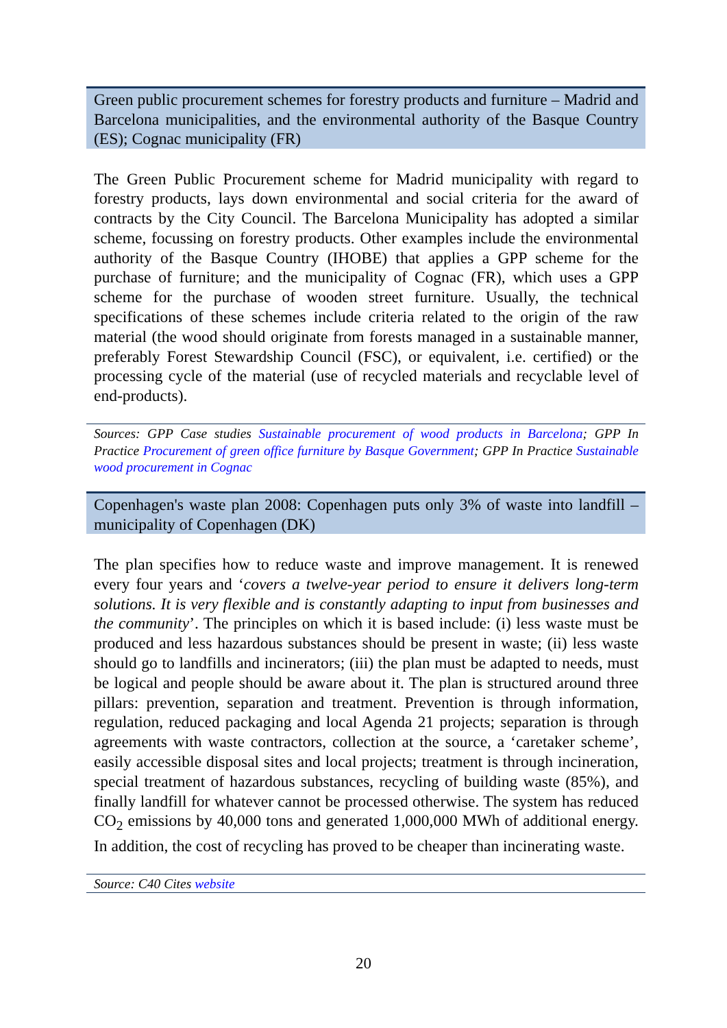Green public procurement schemes for forestry products and furniture – Madrid and Barcelona municipalities, and the environmental authority of the Basque Country (ES); Cognac municipality (FR)
The Green Public Procurement scheme for Madrid municipality with regard to forestry products, lays down environmental and social criteria for the award of contracts by the City Council. The Barcelona Municipality has adopted a similar scheme, focussing on forestry products. Other examples include the environmental authority of the Basque Country (IHOBE) that applies a GPP scheme for the purchase of furniture; and the municipality of Cognac (FR), which uses a GPP scheme for the purchase of wooden street furniture. Usually, the technical specifications of these schemes include criteria related to the origin of the raw material (the wood should originate from forests managed in a sustainable manner, preferably Forest Stewardship Council (FSC), or equivalent, i.e. certified) or the processing cycle of the material (use of recycled materials and recyclable level of end-products).
Sources: GPP Case studies Sustainable procurement of wood products in Barcelona; GPP In Practice Procurement of green office furniture by Basque Government; GPP In Practice Sustainable wood procurement in Cognac
Copenhagen's waste plan 2008: Copenhagen puts only 3% of waste into landfill – municipality of Copenhagen (DK)
The plan specifies how to reduce waste and improve management. It is renewed every four years and ‘covers a twelve-year period to ensure it delivers long-term solutions. It is very flexible and is constantly adapting to input from businesses and the community’. The principles on which it is based include: (i) less waste must be produced and less hazardous substances should be present in waste; (ii) less waste should go to landfills and incinerators; (iii) the plan must be adapted to needs, must be logical and people should be aware about it. The plan is structured around three pillars: prevention, separation and treatment. Prevention is through information, regulation, reduced packaging and local Agenda 21 projects; separation is through agreements with waste contractors, collection at the source, a ‘caretaker scheme’, easily accessible disposal sites and local projects; treatment is through incineration, special treatment of hazardous substances, recycling of building waste (85%), and finally landfill for whatever cannot be processed otherwise. The system has reduced CO<sub>2</sub> emissions by 40,000 tons and generated 1,000,000 MWh of additional energy. In addition, the cost of recycling has proved to be cheaper than incinerating waste.
Source: C40 Cites website
20